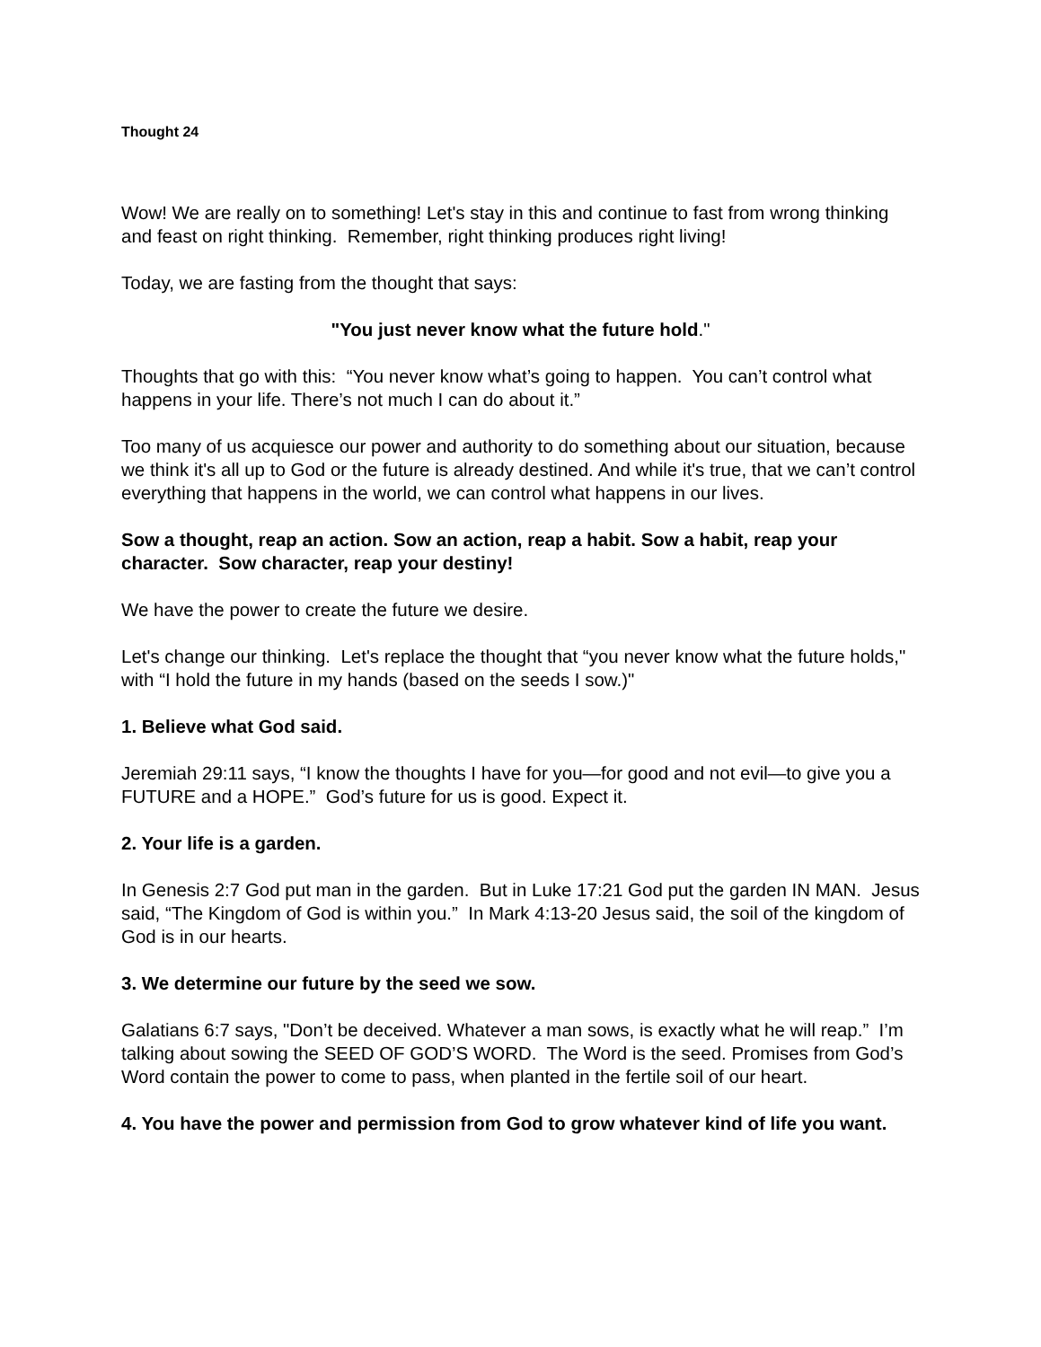Thought 24
Wow! We are really on to something! Let's stay in this and continue to fast from wrong thinking and feast on right thinking. Remember, right thinking produces right living!
Today, we are fasting from the thought that says:
"You just never know what the future hold."
Thoughts that go with this: “You never know what’s going to happen. You can’t control what happens in your life. There’s not much I can do about it.”
Too many of us acquiesce our power and authority to do something about our situation, because we think it's all up to God or the future is already destined. And while it's true, that we can’t control everything that happens in the world, we can control what happens in our lives.
Sow a thought, reap an action. Sow an action, reap a habit. Sow a habit, reap your character. Sow character, reap your destiny!
We have the power to create the future we desire.
Let's change our thinking. Let's replace the thought that “you never know what the future holds," with “I hold the future in my hands (based on the seeds I sow.)"
1. Believe what God said.
Jeremiah 29:11 says, “I know the thoughts I have for you—for good and not evil—to give you a FUTURE and a HOPE.” God’s future for us is good. Expect it.
2. Your life is a garden.
In Genesis 2:7 God put man in the garden. But in Luke 17:21 God put the garden IN MAN. Jesus said, “The Kingdom of God is within you.” In Mark 4:13-20 Jesus said, the soil of the kingdom of God is in our hearts.
3. We determine our future by the seed we sow.
Galatians 6:7 says, "Don’t be deceived. Whatever a man sows, is exactly what he will reap.” I’m talking about sowing the SEED OF GOD’S WORD. The Word is the seed. Promises from God’s Word contain the power to come to pass, when planted in the fertile soil of our heart.
4. You have the power and permission from God to grow whatever kind of life you want.